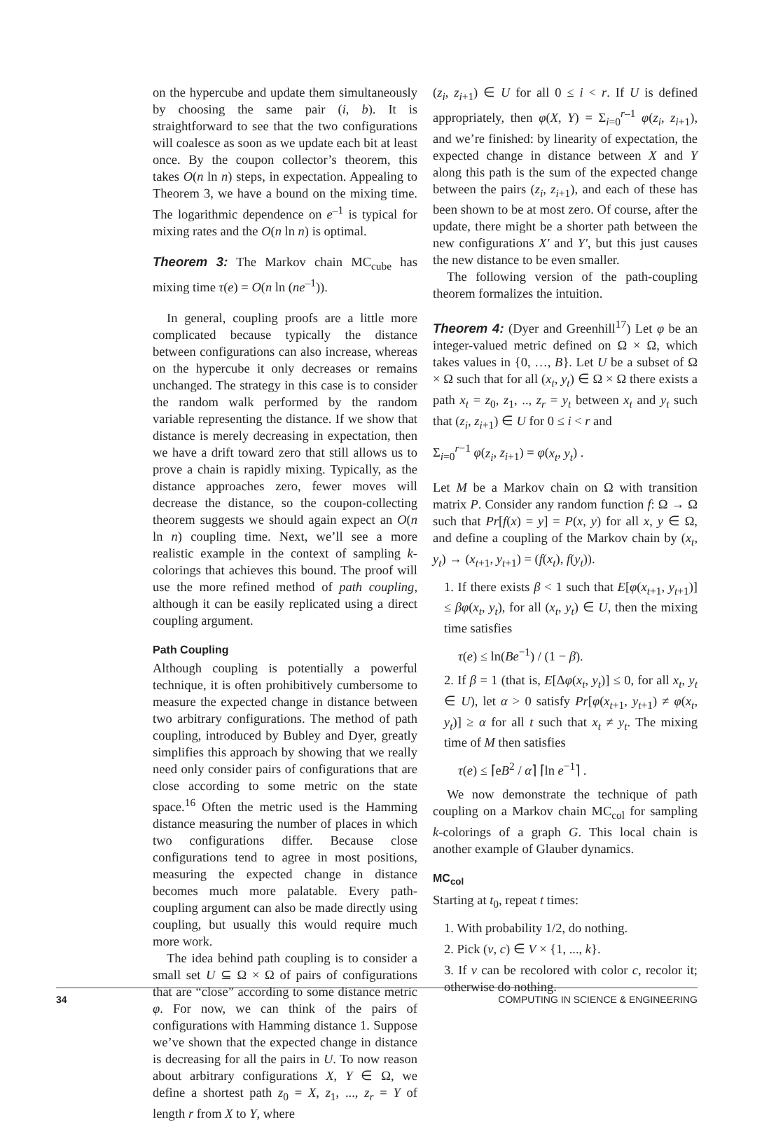on the hypercube and update them simultaneously by choosing the same pair (i, b). It is straightforward to see that the two configurations will coalesce as soon as we update each bit at least once. By the coupon collector’s theorem, this takes O(n ln n) steps, in expectation. Appealing to Theorem 3, we have a bound on the mixing time. The logarithmic dependence on e<sup>–1</sup> is typical for mixing rates and the O(n ln n) is optimal.
Theorem 3: The Markov chain MC<sub>cube</sub> has mixing time τ(e) = O(n ln (ne<sup>–1</sup>)).
In general, coupling proofs are a little more complicated because typically the distance between configurations can also increase, whereas on the hypercube it only decreases or remains unchanged. The strategy in this case is to consider the random walk performed by the random variable representing the distance. If we show that distance is merely decreasing in expectation, then we have a drift toward zero that still allows us to prove a chain is rapidly mixing. Typically, as the distance approaches zero, fewer moves will decrease the distance, so the coupon-collecting theorem suggests we should again expect an O(n ln n) coupling time. Next, we’ll see a more realistic example in the context of sampling k-colorings that achieves this bound. The proof will use the more refined method of path coupling, although it can be easily replicated using a direct coupling argument.
Path Coupling
Although coupling is potentially a powerful technique, it is often prohibitively cumbersome to measure the expected change in distance between two arbitrary configurations. The method of path coupling, introduced by Bubley and Dyer, greatly simplifies this approach by showing that we really need only consider pairs of configurations that are close according to some metric on the state space.<sup>16</sup> Often the metric used is the Hamming distance measuring the number of places in which two configurations differ. Because close configurations tend to agree in most positions, measuring the expected change in distance becomes much more palatable. Every path-coupling argument can also be made directly using coupling, but usually this would require much more work.
The idea behind path coupling is to consider a small set U ⊆ Ω × Ω of pairs of configurations that are “close” according to some distance metric φ. For now, we can think of the pairs of configurations with Hamming distance 1. Suppose we’ve shown that the expected change in distance is decreasing for all the pairs in U. To now reason about arbitrary configurations X, Y ∈ Ω, we define a shortest path z<sub>0</sub> = X, z<sub>1</sub>, ..., z<sub>r</sub> = Y of length r from X to Y, where
(z<sub>i</sub>, z<sub>i+1</sub>) ∈ U for all 0 ≤ i < r. If U is defined appropriately, then φ(X, Y) = Σ<sub>i=0</sub><sup>r–1</sup> φ(z<sub>i</sub>, z<sub>i+1</sub>), and we’re finished: by linearity of expectation, the expected change in distance between X and Y along this path is the sum of the expected change between the pairs (z<sub>i</sub>, z<sub>i+1</sub>), and each of these has been shown to be at most zero. Of course, after the update, there might be a shorter path between the new configurations X′ and Y′, but this just causes the new distance to be even smaller.
The following version of the path-coupling theorem formalizes the intuition.
Theorem 4: (Dyer and Greenhill<sup>17</sup>) Let φ be an integer-valued metric defined on Ω × Ω, which takes values in {0, …, B}. Let U be a subset of Ω × Ω such that for all (x<sub>t</sub>, y<sub>t</sub>) ∈ Ω × Ω there exists a path x<sub>t</sub> = z<sub>0</sub>, z<sub>1</sub>, .., z<sub>r</sub> = y<sub>t</sub> between x<sub>t</sub> and y<sub>t</sub> such that (z<sub>i</sub>, z<sub>i+1</sub>) ∈ U for 0 ≤ i < r and
Σ<sub>i=0</sub><sup>r−1</sup> φ(z<sub>i</sub>, z<sub>i+1</sub>) = φ(x<sub>t</sub>, y<sub>t</sub>) .
Let M be a Markov chain on Ω with transition matrix P. Consider any random function f: Ω → Ω such that Pr[f(x) = y] = P(x, y) for all x, y ∈ Ω, and define a coupling of the Markov chain by (x<sub>t</sub>, y<sub>t</sub>) → (x<sub>t+1</sub>, y<sub>t+1</sub>) = (f(x<sub>t</sub>), f(y<sub>t</sub>)).
1. If there exists β < 1 such that E[φ(x<sub>t+1</sub>, y<sub>t+1</sub>)] ≤ βφ(x<sub>t</sub>, y<sub>t</sub>), for all (x<sub>t</sub>, y<sub>t</sub>) ∈ U, then the mixing time satisfies
τ(e) ≤ ln(Be<sup>−1</sup>) / (1 − β).
2. If β = 1 (that is, E[Δφ(x<sub>t</sub>, y<sub>t</sub>)] ≤ 0, for all x<sub>t</sub>, y<sub>t</sub> ∈ U), let α > 0 satisfy Pr[φ(x<sub>t+1</sub>, y<sub>t+1</sub>) ≠ φ(x<sub>t</sub>, y<sub>t</sub>)] ≥ α for all t such that x<sub>t</sub> ≠ y<sub>t</sub>. The mixing time of M then satisfies
τ(e) ≤ ⌈eB<sup>2</sup> / α⌉ ⌈ln e<sup>−1</sup>⌉ .
We now demonstrate the technique of path coupling on a Markov chain MC<sub>col</sub> for sampling k-colorings of a graph G. This local chain is another example of Glauber dynamics.
MC<sub>col</sub>
Starting at t<sub>0</sub>, repeat t times:
1. With probability 1/2, do nothing.
2. Pick (v, c) ∈ V × {1, ..., k}.
3. If v can be recolored with color c, recolor it; otherwise do nothing.
34 COMPUTING IN SCIENCE & ENGINEERING